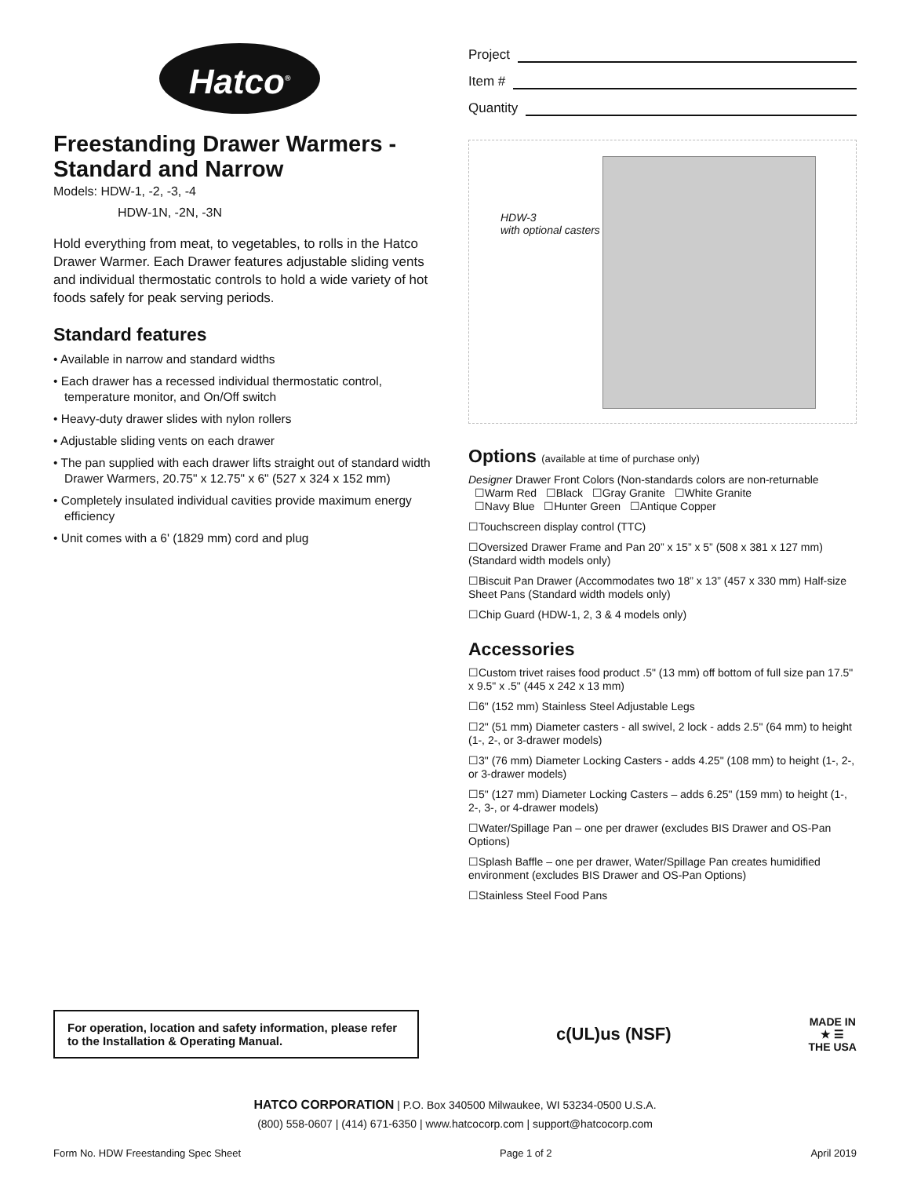Hatco<sup>®</sup>
Freestanding Drawer Warmers - Standard and Narrow
Models: HDW-1, -2, -3, -4
HDW-1N, -2N, -3N
Hold everything from meat, to vegetables, to rolls in the Hatco Drawer Warmer. Each Drawer features adjustable sliding vents and individual thermostatic controls to hold a wide variety of hot foods safely for peak serving periods.
Standard features
• Available in narrow and standard widths
• Each drawer has a recessed individual thermostatic control, temperature monitor, and On/Off switch
• Heavy-duty drawer slides with nylon rollers
• Adjustable sliding vents on each drawer
• The pan supplied with each drawer lifts straight out of standard width Drawer Warmers, 20.75" x 12.75" x 6" (527 x 324 x 152 mm)
• Completely insulated individual cavities provide maximum energy efficiency
• Unit comes with a 6' (1829 mm) cord and plug
Project
Item #
Quantity
HDW-3
with optional casters
Options (available at time of purchase only)
Designer Drawer Front Colors (Non-standards colors are non-returnable
☐Warm Red ☐Black ☐Gray Granite ☐White Granite
☐Navy Blue ☐Hunter Green ☐Antique Copper
☐Touchscreen display control (TTC)
☐Oversized Drawer Frame and Pan 20” x 15” x 5” (508 x 381 x 127 mm) (Standard width models only)
☐Biscuit Pan Drawer (Accommodates two 18” x 13” (457 x 330 mm) Half-size Sheet Pans (Standard width models only)
☐Chip Guard (HDW-1, 2, 3 & 4 models only)
Accessories
☐Custom trivet raises food product .5" (13 mm) off bottom of full size pan 17.5" x 9.5" x .5" (445 x 242 x 13 mm)
☐6" (152 mm) Stainless Steel Adjustable Legs
☐2" (51 mm) Diameter casters - all swivel, 2 lock - adds 2.5" (64 mm) to height (1-, 2-, or 3-drawer models)
☐3" (76 mm) Diameter Locking Casters - adds 4.25" (108 mm) to height (1-, 2-, or 3-drawer models)
☐5" (127 mm) Diameter Locking Casters – adds 6.25" (159 mm) to height (1-, 2-, 3-, or 4-drawer models)
☐Water/Spillage Pan – one per drawer (excludes BIS Drawer and OS-Pan Options)
☐Splash Baffle – one per drawer, Water/Spillage Pan creates humidified environment (excludes BIS Drawer and OS-Pan Options)
☐Stainless Steel Food Pans
For operation, location and safety information, please refer to the Installation & Operating Manual.
c(UL)us (NSF)
MADE IN
★ ☰
THE USA
HATCO CORPORATION | P.O. Box 340500 Milwaukee, WI 53234-0500 U.S.A.
(800) 558-0607 | (414) 671-6350 | www.hatcocorp.com | support@hatcocorp.com
Form No. HDW Freestanding Spec Sheet Page 1 of 2 April 2019